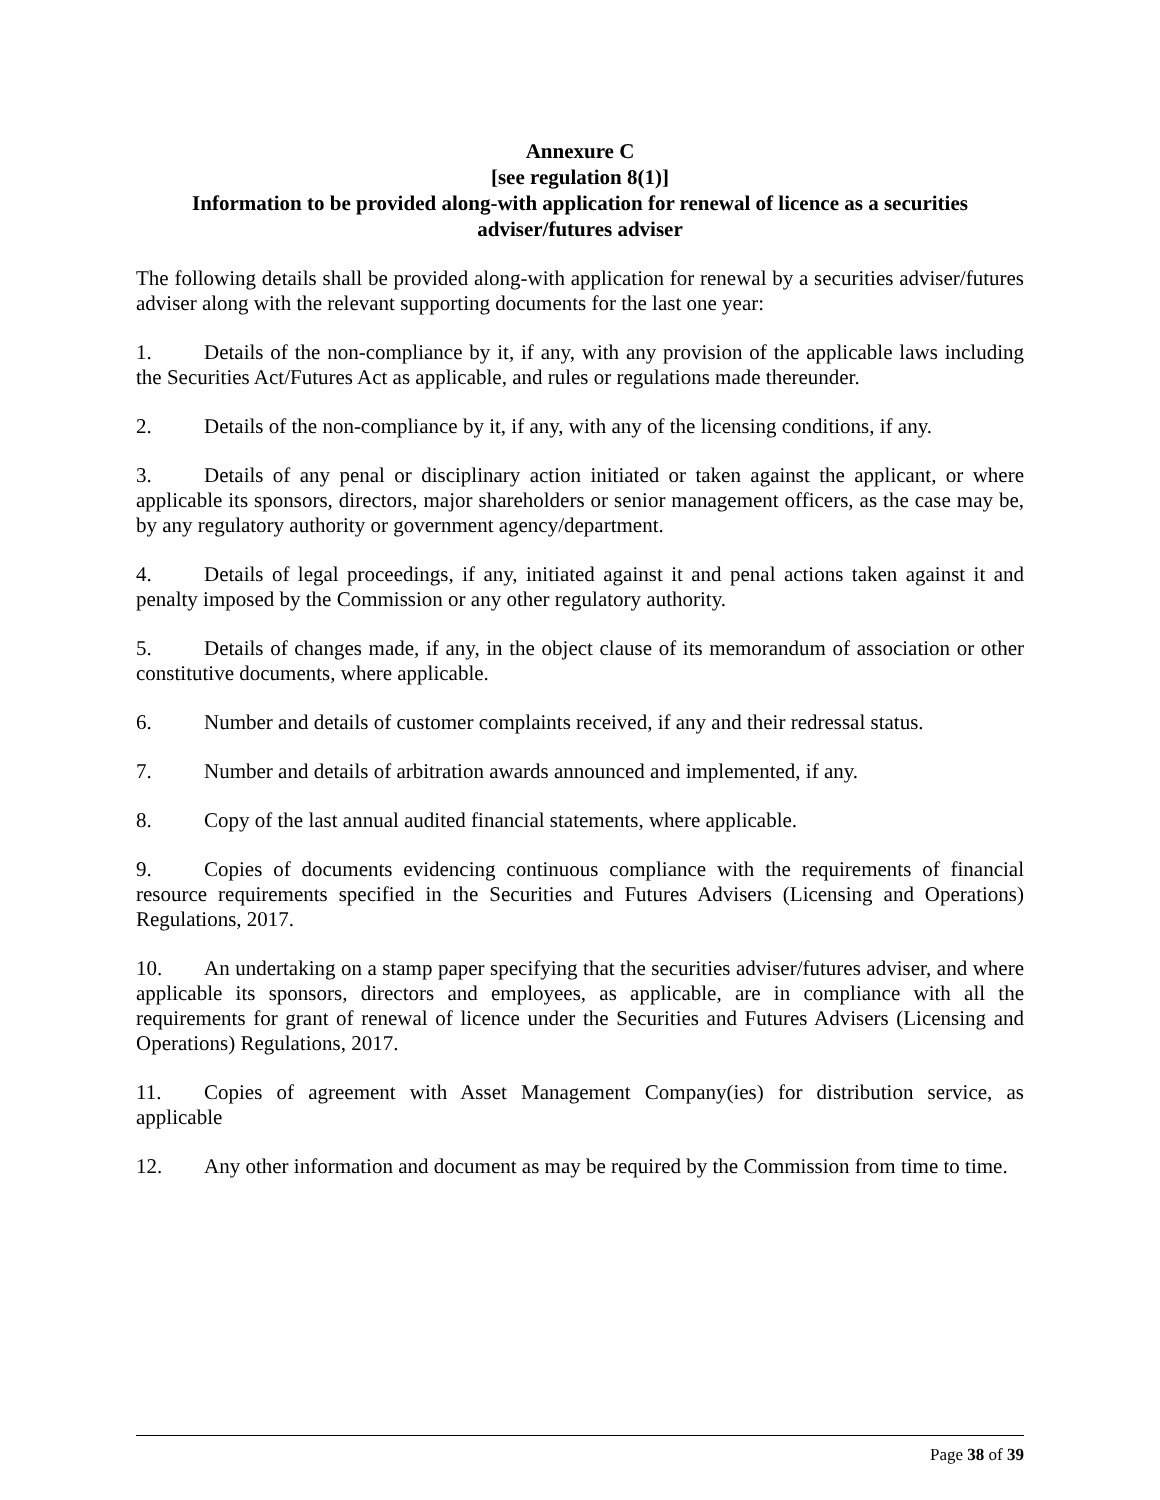Annexure C
[see regulation 8(1)]
Information to be provided along-with application for renewal of licence as a securities adviser/futures adviser
The following details shall be provided along-with application for renewal by a securities adviser/futures adviser along with the relevant supporting documents for the last one year:
1. Details of the non-compliance by it, if any, with any provision of the applicable laws including the Securities Act/Futures Act as applicable, and rules or regulations made thereunder.
2. Details of the non-compliance by it, if any, with any of the licensing conditions, if any.
3. Details of any penal or disciplinary action initiated or taken against the applicant, or where applicable its sponsors, directors, major shareholders or senior management officers, as the case may be, by any regulatory authority or government agency/department.
4. Details of legal proceedings, if any, initiated against it and penal actions taken against it and penalty imposed by the Commission or any other regulatory authority.
5. Details of changes made, if any, in the object clause of its memorandum of association or other constitutive documents, where applicable.
6. Number and details of customer complaints received, if any and their redressal status.
7. Number and details of arbitration awards announced and implemented, if any.
8. Copy of the last annual audited financial statements, where applicable.
9. Copies of documents evidencing continuous compliance with the requirements of financial resource requirements specified in the Securities and Futures Advisers (Licensing and Operations) Regulations, 2017.
10. An undertaking on a stamp paper specifying that the securities adviser/futures adviser, and where applicable its sponsors, directors and employees, as applicable, are in compliance with all the requirements for grant of renewal of licence under the Securities and Futures Advisers (Licensing and Operations) Regulations, 2017.
11. Copies of agreement with Asset Management Company(ies) for distribution service, as applicable
12. Any other information and document as may be required by the Commission from time to time.
Page 38 of 39